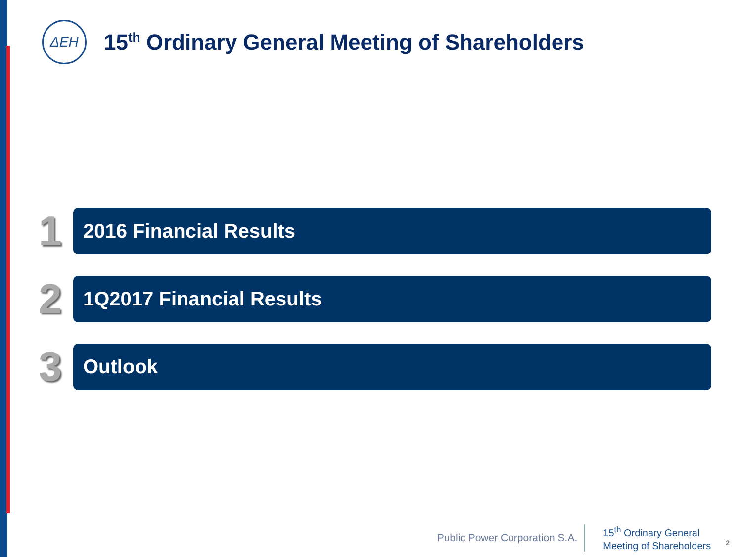ΔEH
15<sup>th</sup> Ordinary General Meeting of Shareholders
1
2016 Financial Results
2
1Q2017 Financial Results
3
Outlook
Public Power Corporation S.A.
15<sup>th</sup> Ordinary General
Meeting of Shareholders
2